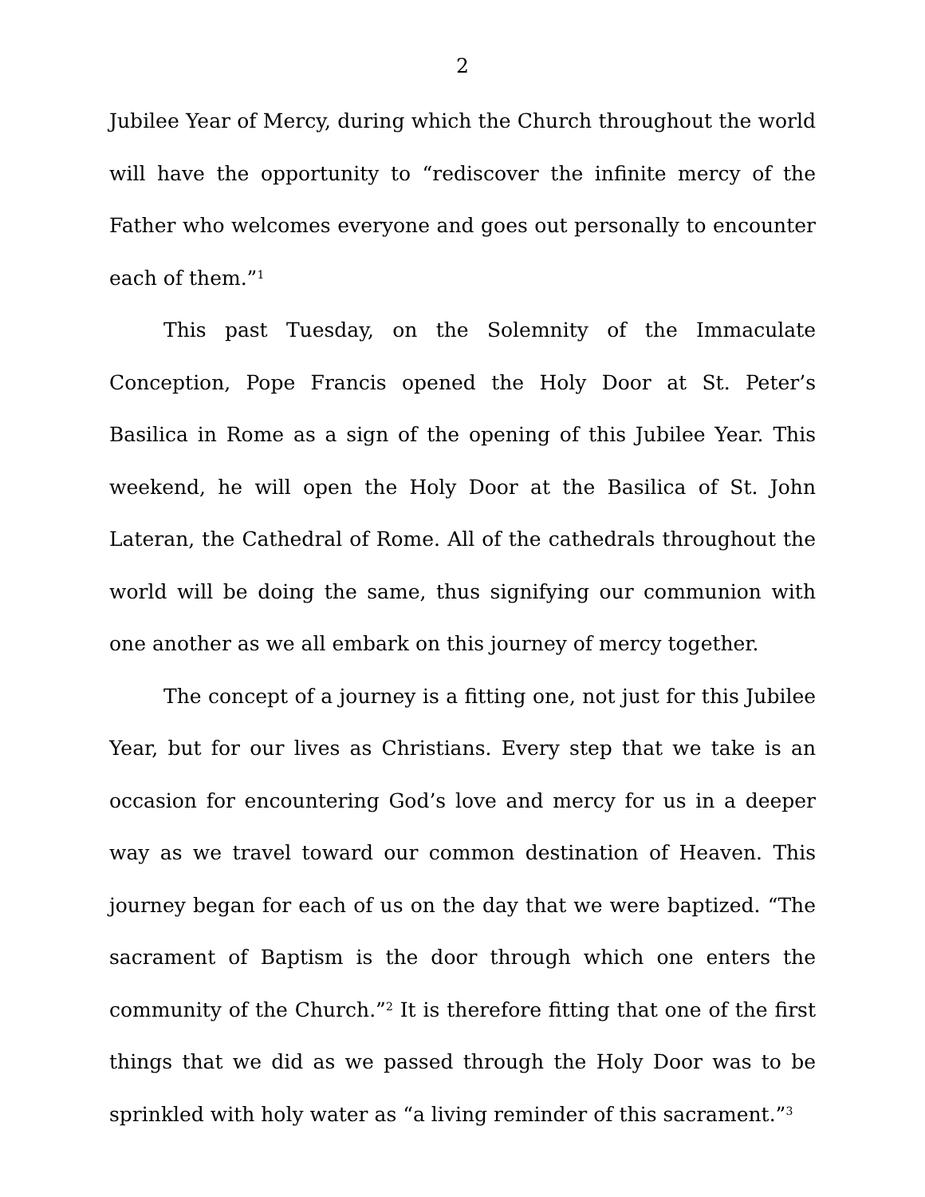2
Jubilee Year of Mercy, during which the Church throughout the world will have the opportunity to “rediscover the infinite mercy of the Father who welcomes everyone and goes out personally to encounter each of them.”<sup>1</sup>
This past Tuesday, on the Solemnity of the Immaculate Conception, Pope Francis opened the Holy Door at St. Peter’s Basilica in Rome as a sign of the opening of this Jubilee Year. This weekend, he will open the Holy Door at the Basilica of St. John Lateran, the Cathedral of Rome. All of the cathedrals throughout the world will be doing the same, thus signifying our communion with one another as we all embark on this journey of mercy together.
The concept of a journey is a fitting one, not just for this Jubilee Year, but for our lives as Christians. Every step that we take is an occasion for encountering God’s love and mercy for us in a deeper way as we travel toward our common destination of Heaven. This journey began for each of us on the day that we were baptized. “The sacrament of Baptism is the door through which one enters the community of the Church.”<sup>2</sup> It is therefore fitting that one of the first things that we did as we passed through the Holy Door was to be sprinkled with holy water as “a living reminder of this sacrament.”<sup>3</sup>